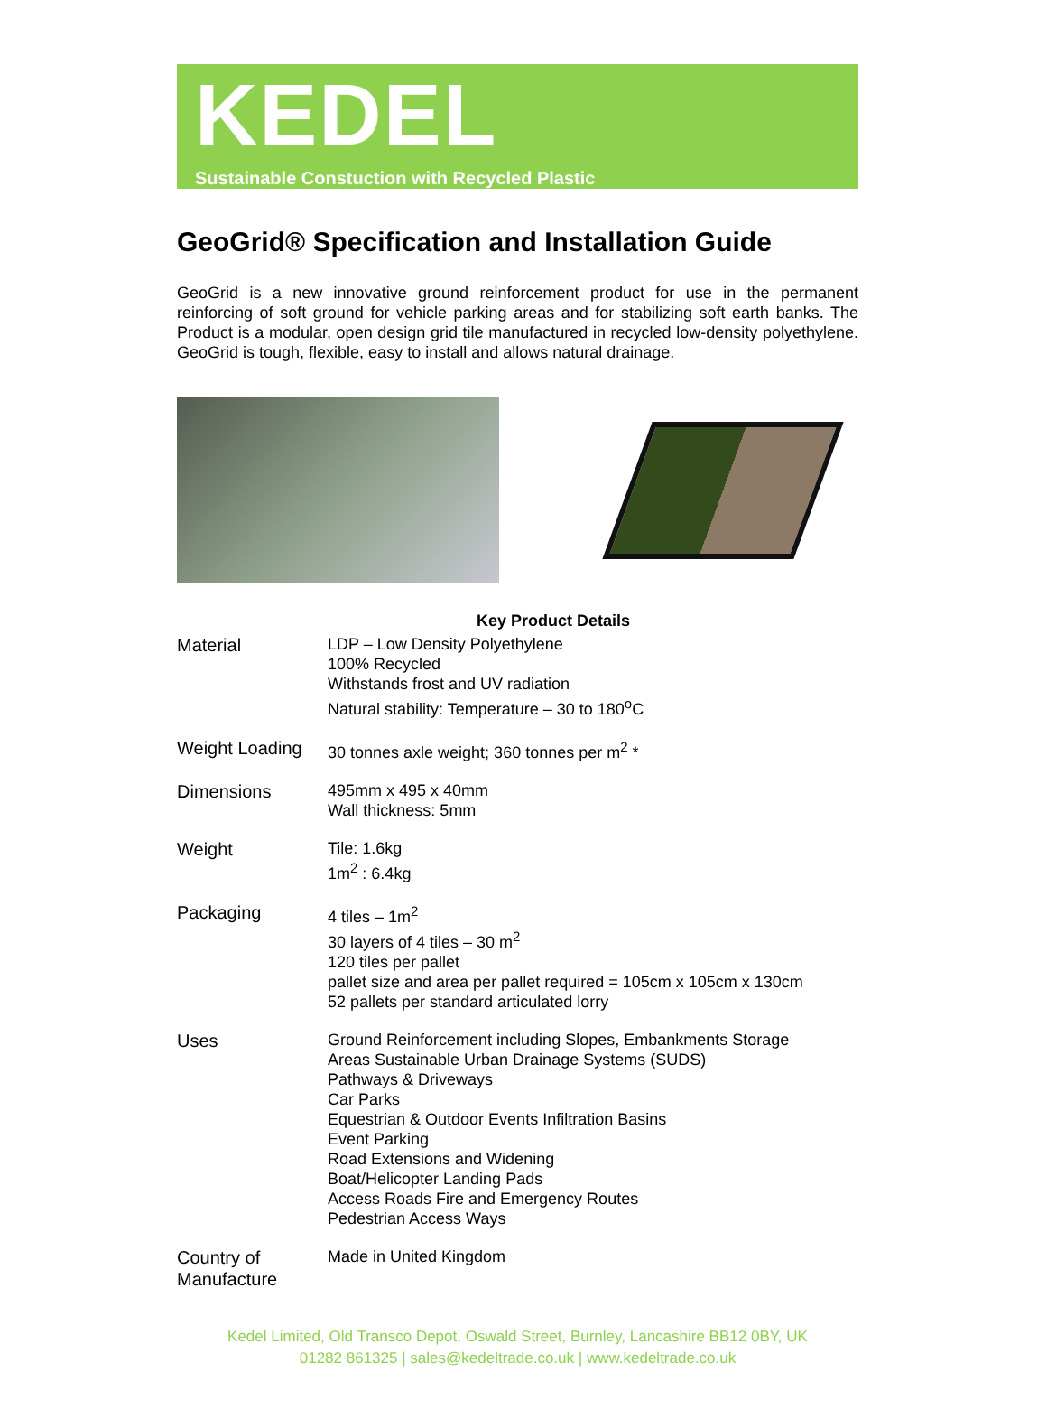KEDEL
Sustainable Constuction with Recycled Plastic
GeoGrid® Specification and Installation Guide
GeoGrid is a new innovative ground reinforcement product for use in the permanent reinforcing of soft ground for vehicle parking areas and for stabilizing soft earth banks. The Product is a modular, open design grid tile manufactured in recycled low-density polyethylene. GeoGrid is tough, flexible, easy to install and allows natural drainage.
| | Key Product Details |
| --- | --- |
| Material | LDP – Low Density Polyethylene 100% Recycled Withstands frost and UV radiation Natural stability: Temperature – 30 to 180<sup>o</sup>C |
| Weight Loading | 30 tonnes axle weight; 360 tonnes per m<sup>2</sup> * |
| Dimensions | 495mm x 495 x 40mm Wall thickness: 5mm |
| Weight | Tile: 1.6kg 1m<sup>2</sup> : 6.4kg |
| Packaging | 4 tiles – 1m<sup>2</sup> 30 layers of 4 tiles – 30 m<sup>2</sup> 120 tiles per pallet pallet size and area per pallet required = 105cm x 105cm x 130cm 52 pallets per standard articulated lorry |
| Uses | Ground Reinforcement including Slopes, Embankments Storage Areas Sustainable Urban Drainage Systems (SUDS) Pathways & Driveways Car Parks Equestrian & Outdoor Events Infiltration Basins Event Parking Road Extensions and Widening Boat/Helicopter Landing Pads Access Roads Fire and Emergency Routes Pedestrian Access Ways |
| Country of Manufacture | Made in United Kingdom |
Kedel Limited, Old Transco Depot, Oswald Street, Burnley, Lancashire BB12 0BY, UK
01282 861325 | sales@kedeltrade.co.uk | www.kedeltrade.co.uk